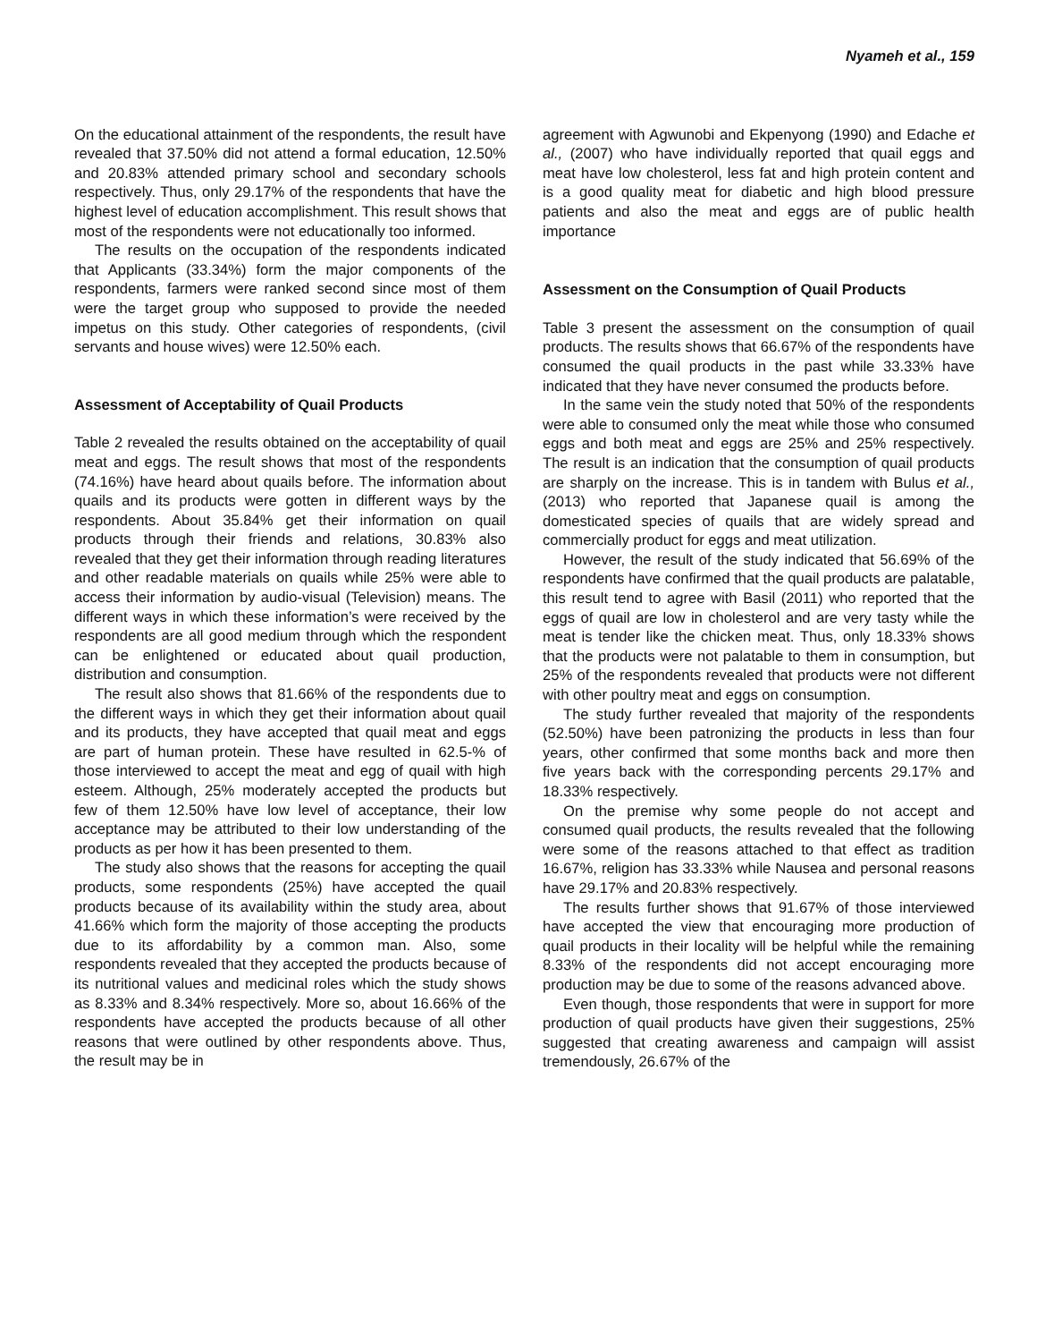Nyameh et al., 159
On the educational attainment of the respondents, the result have revealed that 37.50% did not attend a formal education, 12.50% and 20.83% attended primary school and secondary schools respectively. Thus, only 29.17% of the respondents that have the highest level of education accomplishment. This result shows that most of the respondents were not educationally too informed.
The results on the occupation of the respondents indicated that Applicants (33.34%) form the major components of the respondents, farmers were ranked second since most of them were the target group who supposed to provide the needed impetus on this study. Other categories of respondents, (civil servants and house wives) were 12.50% each.
Assessment of Acceptability of Quail Products
Table 2 revealed the results obtained on the acceptability of quail meat and eggs. The result shows that most of the respondents (74.16%) have heard about quails before. The information about quails and its products were gotten in different ways by the respondents. About 35.84% get their information on quail products through their friends and relations, 30.83% also revealed that they get their information through reading literatures and other readable materials on quails while 25% were able to access their information by audio-visual (Television) means. The different ways in which these information’s were received by the respondents are all good medium through which the respondent can be enlightened or educated about quail production, distribution and consumption.
The result also shows that 81.66% of the respondents due to the different ways in which they get their information about quail and its products, they have accepted that quail meat and eggs are part of human protein. These have resulted in 62.5-% of those interviewed to accept the meat and egg of quail with high esteem. Although, 25% moderately accepted the products but few of them 12.50% have low level of acceptance, their low acceptance may be attributed to their low understanding of the products as per how it has been presented to them.
The study also shows that the reasons for accepting the quail products, some respondents (25%) have accepted the quail products because of its availability within the study area, about 41.66% which form the majority of those accepting the products due to its affordability by a common man. Also, some respondents revealed that they accepted the products because of its nutritional values and medicinal roles which the study shows as 8.33% and 8.34% respectively. More so, about 16.66% of the respondents have accepted the products because of all other reasons that were outlined by other respondents above. Thus, the result may be in
agreement with Agwunobi and Ekpenyong (1990) and Edache et al., (2007) who have individually reported that quail eggs and meat have low cholesterol, less fat and high protein content and is a good quality meat for diabetic and high blood pressure patients and also the meat and eggs are of public health importance
Assessment on the Consumption of Quail Products
Table 3 present the assessment on the consumption of quail products. The results shows that 66.67% of the respondents have consumed the quail products in the past while 33.33% have indicated that they have never consumed the products before.
In the same vein the study noted that 50% of the respondents were able to consumed only the meat while those who consumed eggs and both meat and eggs are 25% and 25% respectively. The result is an indication that the consumption of quail products are sharply on the increase. This is in tandem with Bulus et al., (2013) who reported that Japanese quail is among the domesticated species of quails that are widely spread and commercially product for eggs and meat utilization.
However, the result of the study indicated that 56.69% of the respondents have confirmed that the quail products are palatable, this result tend to agree with Basil (2011) who reported that the eggs of quail are low in cholesterol and are very tasty while the meat is tender like the chicken meat. Thus, only 18.33% shows that the products were not palatable to them in consumption, but 25% of the respondents revealed that products were not different with other poultry meat and eggs on consumption.
The study further revealed that majority of the respondents (52.50%) have been patronizing the products in less than four years, other confirmed that some months back and more then five years back with the corresponding percents 29.17% and 18.33% respectively.
On the premise why some people do not accept and consumed quail products, the results revealed that the following were some of the reasons attached to that effect as tradition 16.67%, religion has 33.33% while Nausea and personal reasons have 29.17% and 20.83% respectively.
The results further shows that 91.67% of those interviewed have accepted the view that encouraging more production of quail products in their locality will be helpful while the remaining 8.33% of the respondents did not accept encouraging more production may be due to some of the reasons advanced above.
Even though, those respondents that were in support for more production of quail products have given their suggestions, 25% suggested that creating awareness and campaign will assist tremendously, 26.67% of the